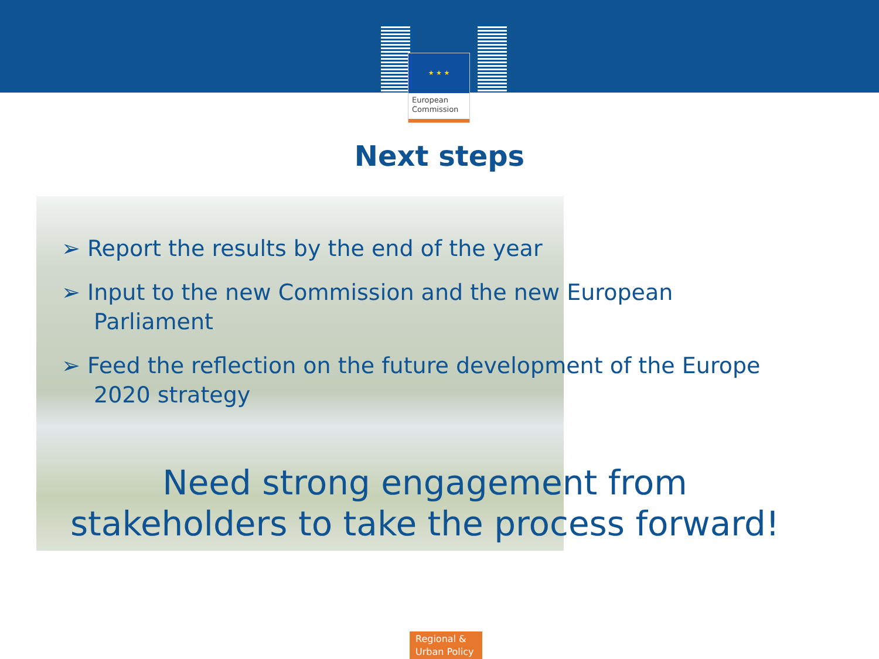★ ★ ★
European
Commission
Next steps
➢ Report the results by the end of the year
➢ Input to the new Commission and the new European Parliament
➢ Feed the reflection on the future development of the Europe 2020 strategy
Need strong engagement from
stakeholders to take the process forward!
Regional &
Urban Policy